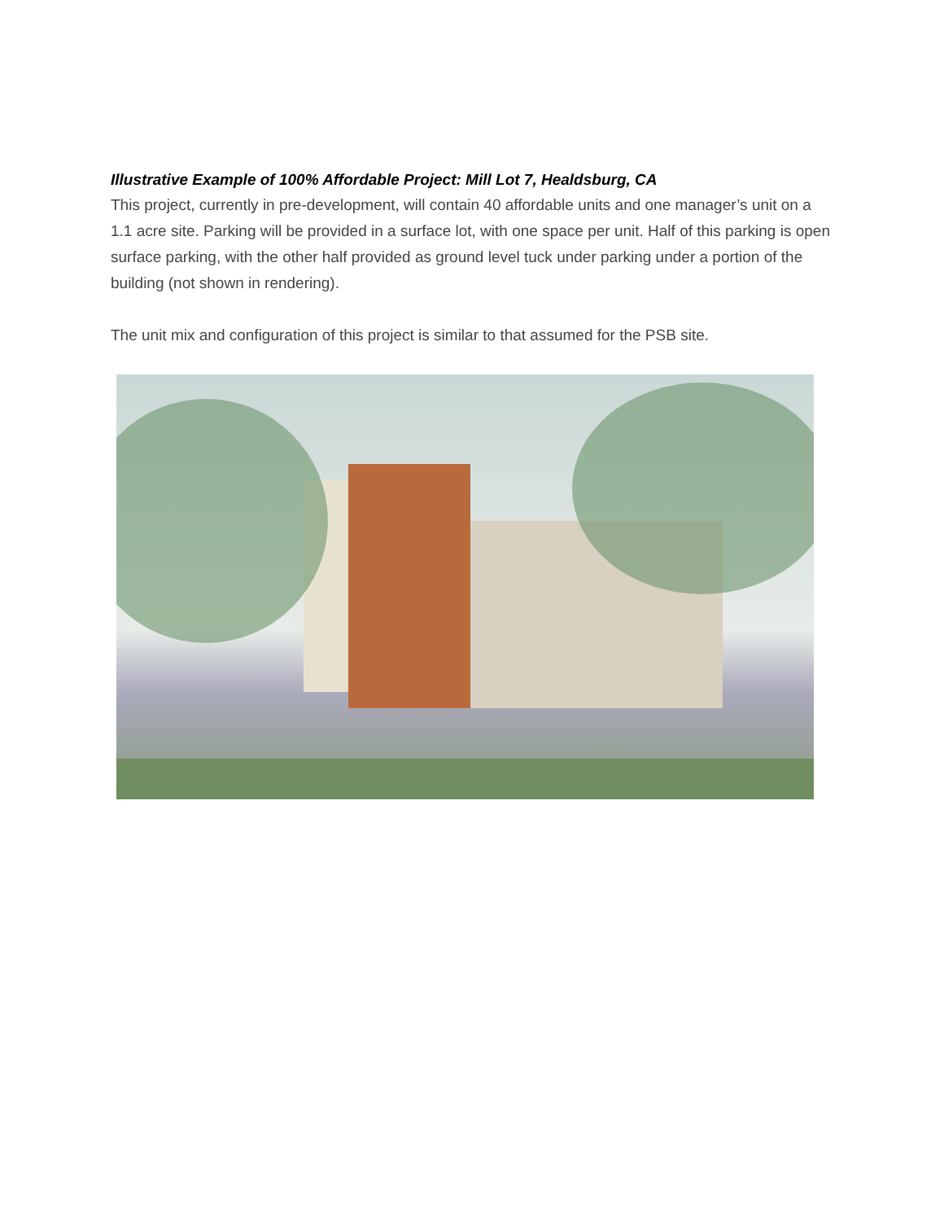Illustrative Example of 100% Affordable Project: Mill Lot 7, Healdsburg, CA
This project, currently in pre-development, will contain 40 affordable units and one manager’s unit on a 1.1 acre site. Parking will be provided in a surface lot, with one space per unit. Half of this parking is open surface parking, with the other half provided as ground level tuck under parking under a portion of the building (not shown in rendering).
The unit mix and configuration of this project is similar to that assumed for the PSB site.